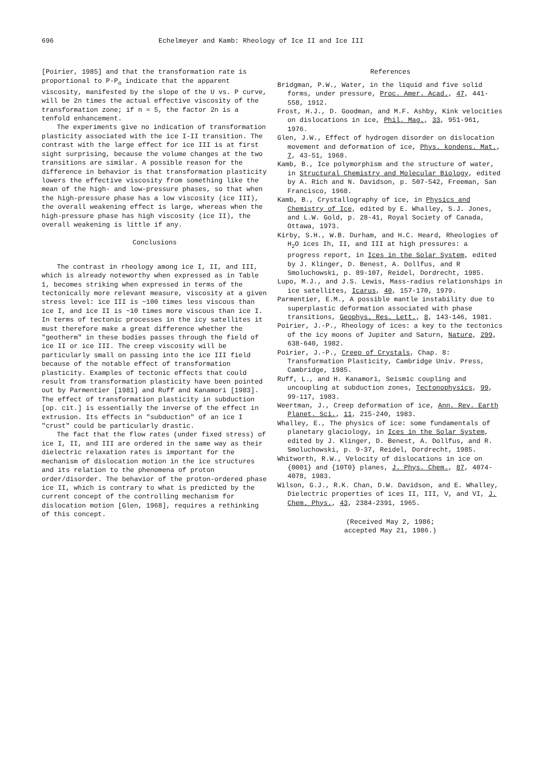696 Echelmeyer and Kamb: Rheology of Ice II and Ice III
[Poirier, 1985] and that the transformation rate is proportional to P-P<sub>o</sub> indicate that the apparent viscosity, manifested by the slope of the U vs. P curve, will be 2n times the actual effective viscosity of the transformation zone; if n ≈ 5, the factor 2n is a tenfold enhancement.
The experiments give no indication of transformation plasticity associated with the ice I-II transition. The contrast with the large effect for ice III is at first sight surprising, because the volume changes at the two transitions are similar. A possible reason for the difference in behavior is that transformation plasticity lowers the effective viscosity from something like the mean of the high- and low-pressure phases, so that when the high-pressure phase has a low viscosity (ice III), the overall weakening effect is large, whereas when the high-pressure phase has high viscosity (ice II), the overall weakening is little if any.
Conclusions
The contrast in rheology among ice I, II, and III, which is already noteworthy when expressed as in Table 1, becomes striking when expressed in terms of the tectonically more relevant measure, viscosity at a given stress level: ice III is ~100 times less viscous than ice I, and ice II is ~10 times more viscous than ice I. In terms of tectonic processes in the icy satellites it must therefore make a great difference whether the "geotherm" in these bodies passes through the field of ice II or ice III. The creep viscosity will be particularly small on passing into the ice III field because of the notable effect of transformation plasticity. Examples of tectonic effects that could result from transformation plasticity have been pointed out by Parmentier [1981] and Ruff and Kanamori [1983]. The effect of transformation plasticity in subduction [op. cit.] is essentially the inverse of the effect in extrusion. Its effects in "subduction" of an ice I "crust" could be particularly drastic.
The fact that the flow rates (under fixed stress) of ice I, II, and III are ordered in the same way as their dielectric relaxation rates is important for the mechanism of dislocation motion in the ice structures and its relation to the phenomena of proton order/disorder. The behavior of the proton-ordered phase ice II, which is contrary to what is predicted by the current concept of the controlling mechanism for dislocation motion [Glen, 1968], requires a rethinking of this concept.
References
Bridgman, P.W., Water, in the liquid and five solid forms, under pressure, Proc. Amer. Acad., 47, 441-558, 1912.
Frost, H.J., D. Goodman, and M.F. Ashby, Kink velocities on dislocations in ice, Phil. Mag., 33, 951-961, 1976.
Glen, J.W., Effect of hydrogen disorder on dislocation movement and deformation of ice, Phys. kondens. Mat., 7, 43-51, 1968.
Kamb, B., Ice polymorphism and the structure of water, in Structural Chemistry and Molecular Biology, edited by A. Rich and N. Davidson, p. 507-542, Freeman, San Francisco, 1968.
Kamb, B., Crystallography of ice, in Physics and Chemistry of Ice, edited by E. Whalley, S.J. Jones, and L.W. Gold, p. 28-41, Royal Society of Canada, Ottawa, 1973.
Kirby, S.H., W.B. Durham, and H.C. Heard, Rheologies of H<sub>2</sub>O ices Ih, II, and III at high pressures: a progress report, in Ices in the Solar System, edited by J. Klinger, D. Benest, A. Dollfus, and R Smoluchowski, p. 89-107, Reidel, Dordrecht, 1985.
Lupo, M.J., and J.S. Lewis, Mass-radius relationships in ice satellites, Icarus, 40, 157-170, 1979.
Parmentier, E.M., A possible mantle instability due to superplastic deformation associated with phase transitions, Geophys. Res. Lett., 8, 143-146, 1981.
Poirier, J.-P., Rheology of ices: a key to the tectonics of the icy moons of Jupiter and Saturn, Nature, 299, 638-640, 1982.
Poirier, J.-P., Creep of Crystals, Chap. 8: Transformation Plasticity, Cambridge Univ. Press, Cambridge, 1985.
Ruff, L., and H. Kanamori, Seismic coupling and uncoupling at subduction zones, Tectonophysics, 99, 99-117, 1983.
Weertman, J., Creep deformation of ice, Ann. Rev. Earth Planet. Sci., 11, 215-240, 1983.
Whalley, E., The physics of ice: some fundamentals of planetary glaciology, in Ices in the Solar System, edited by J. Klinger, D. Benest, A. Dollfus, and R. Smoluchowski, p. 9-37, Reidel, Dordrecht, 1985.
Whitworth, R.W., Velocity of dislocations in ice on {0001} and {10T0} planes, J. Phys. Chem., 87, 4074-4078, 1983.
Wilson, G.J., R.K. Chan, D.W. Davidson, and E. Whalley, Dielectric properties of ices II, III, V, and VI, J. Chem. Phys., 43, 2384-2391, 1965.
(Received May 2, 1986;
accepted May 21, 1986.)